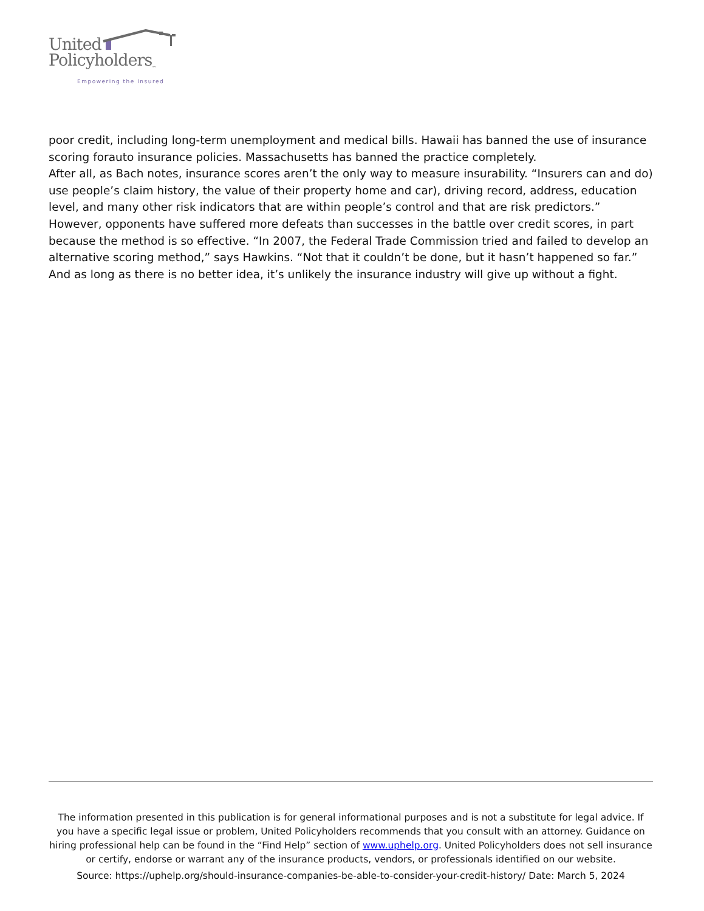United
Policyholders<sub>™</sub>
Empowering the Insured
poor credit, including long-term unemployment and medical bills. Hawaii has banned the use of insurance scoring forauto insurance policies. Massachusetts has banned the practice completely.
After all, as Bach notes, insurance scores aren’t the only way to measure insurability. “Insurers can and do) use people’s claim history, the value of their property home and car), driving record, address, education level, and many other risk indicators that are within people’s control and that are risk predictors.”
However, opponents have suffered more defeats than successes in the battle over credit scores, in part because the method is so effective. “In 2007, the Federal Trade Commission tried and failed to develop an alternative scoring method,” says Hawkins. “Not that it couldn’t be done, but it hasn’t happened so far.”
And as long as there is no better idea, it’s unlikely the insurance industry will give up without a fight.
The information presented in this publication is for general informational purposes and is not a substitute for legal advice. If you have a specific legal issue or problem, United Policyholders recommends that you consult with an attorney. Guidance on hiring professional help can be found in the “Find Help” section of www.uphelp.org. United Policyholders does not sell insurance or certify, endorse or warrant any of the insurance products, vendors, or professionals identified on our website.
Source: https://uphelp.org/should-insurance-companies-be-able-to-consider-your-credit-history/ Date: March 5, 2024